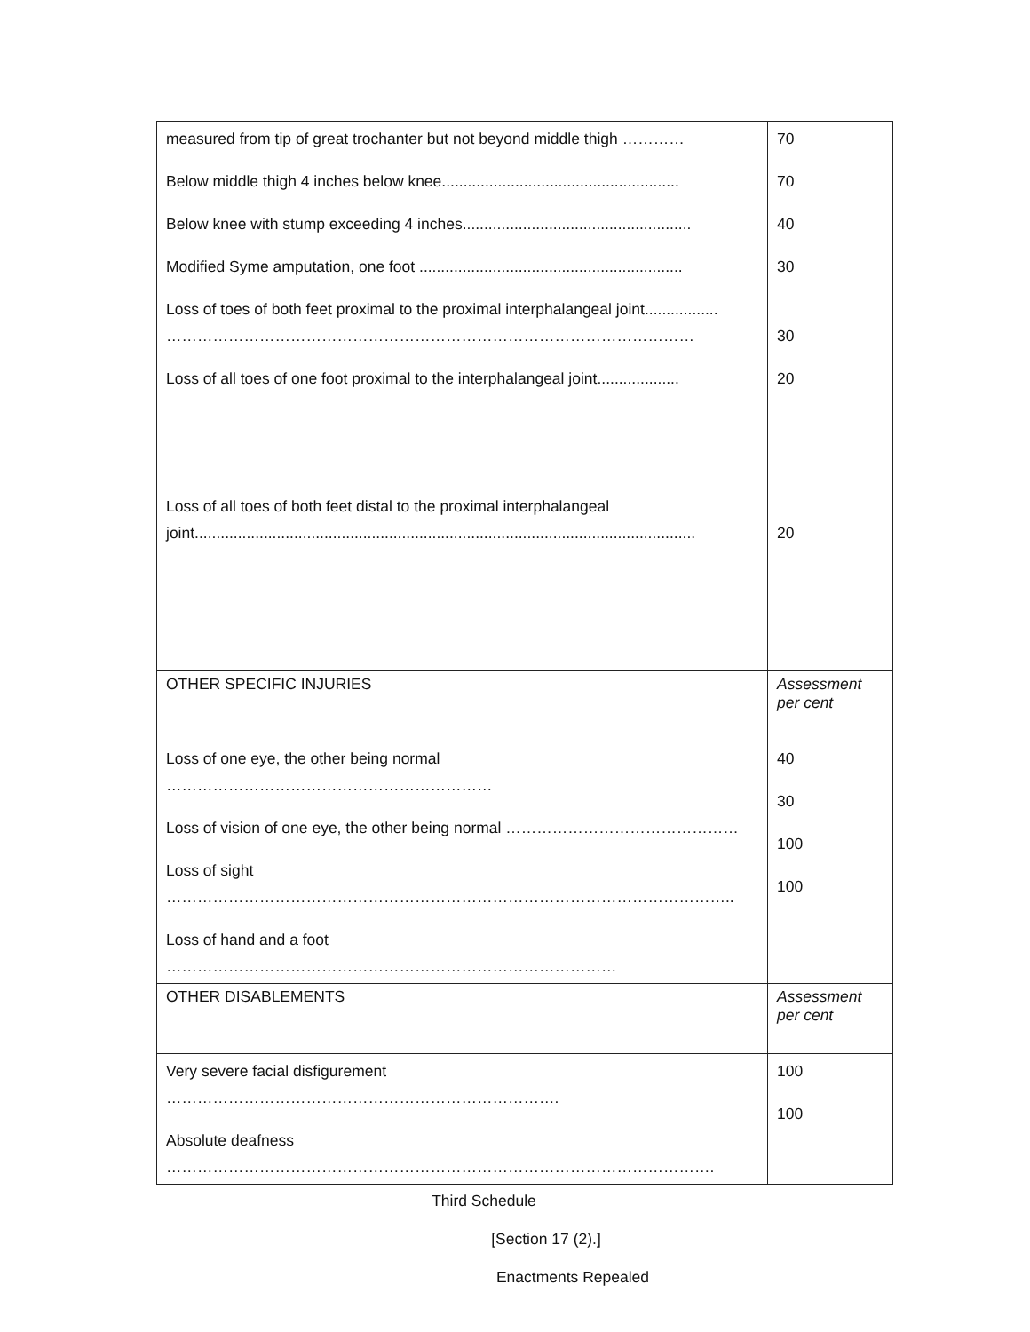| measured from tip of great trochanter but not beyond middle thigh ………… Below middle thigh 4 inches below knee....................................................... Below knee with stump exceeding 4 inches..................................................... Modified Syme amputation, one foot ............................................................. Loss of toes of both feet proximal to the proximal interphalangeal joint................. ………………………………………………………………………………………… Loss of all toes of one foot proximal to the interphalangeal joint................... Loss of all toes of both feet distal to the proximal interphalangeal joint.................................................................................................................... | 70 70 40 30 30 20 20 |
| OTHER SPECIFIC INJURIES | Assessment per cent |
| Loss of one eye, the other being normal ……………………………………………………… Loss of vision of one eye, the other being normal ……………………………………… Loss of sight ……………………………………………………………………………………………….. Loss of hand and a foot …………………………………………………………………………… | 40 30 100 100 |
| OTHER DISABLEMENTS | Assessment per cent |
| Very severe facial disfigurement …………………………………………………………………. Absolute deafness ……………………………………………………………………………………………. | 100 100 |
Third Schedule
[Section 17 (2).]
Enactments Repealed